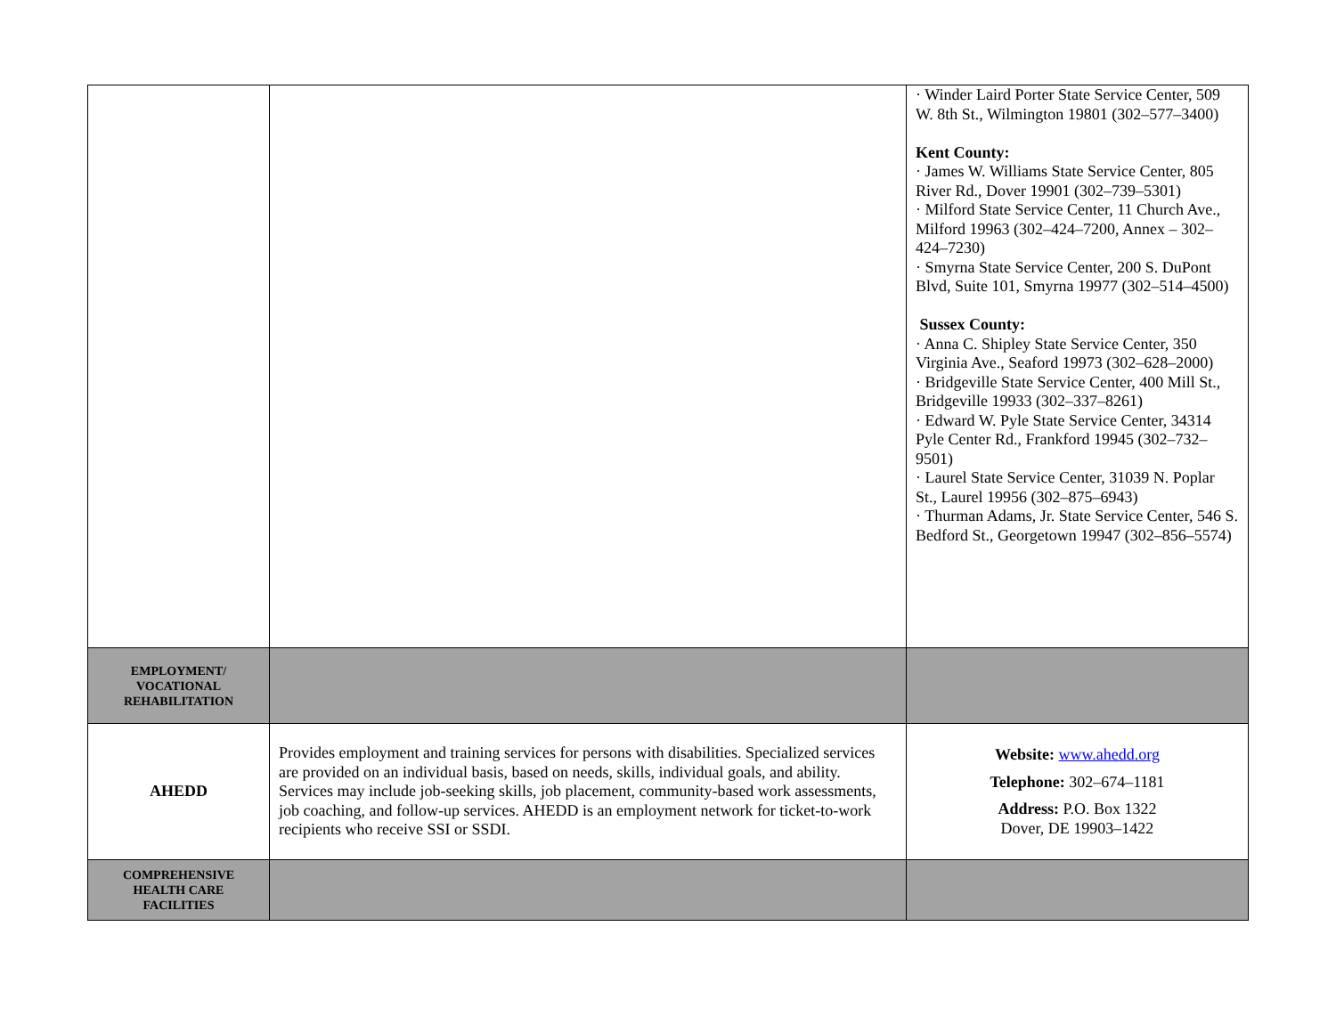| | | · Winder Laird Porter State Service Center, 509 W. 8th St., Wilmington 19801 (302–577–3400) Kent County: · James W. Williams State Service Center, 805 River Rd., Dover 19901 (302–739–5301) · Milford State Service Center, 11 Church Ave., Milford 19963 (302–424–7200, Annex – 302–424–7230) · Smyrna State Service Center, 200 S. DuPont Blvd, Suite 101, Smyrna 19977 (302–514–4500) Sussex County: · Anna C. Shipley State Service Center, 350 Virginia Ave., Seaford 19973 (302–628–2000) · Bridgeville State Service Center, 400 Mill St., Bridgeville 19933 (302–337–8261) · Edward W. Pyle State Service Center, 34314 Pyle Center Rd., Frankford 19945 (302–732–9501) · Laurel State Service Center, 31039 N. Poplar St., Laurel 19956 (302–875–6943) · Thurman Adams, Jr. State Service Center, 546 S. Bedford St., Georgetown 19947 (302–856–5574) |
| EMPLOYMENT/ VOCATIONAL REHABILITATION | | |
| AHEDD | Provides employment and training services for persons with disabilities. Specialized services are provided on an individual basis, based on needs, skills, individual goals, and ability. Services may include job-seeking skills, job placement, community-based work assessments, job coaching, and follow-up services. AHEDD is an employment network for ticket-to-work recipients who receive SSI or SSDI. | Website: www.ahedd.org Telephone: 302–674–1181 Address: P.O. Box 1322 Dover, DE 19903–1422 |
| COMPREHENSIVE HEALTH CARE FACILITIES | | |